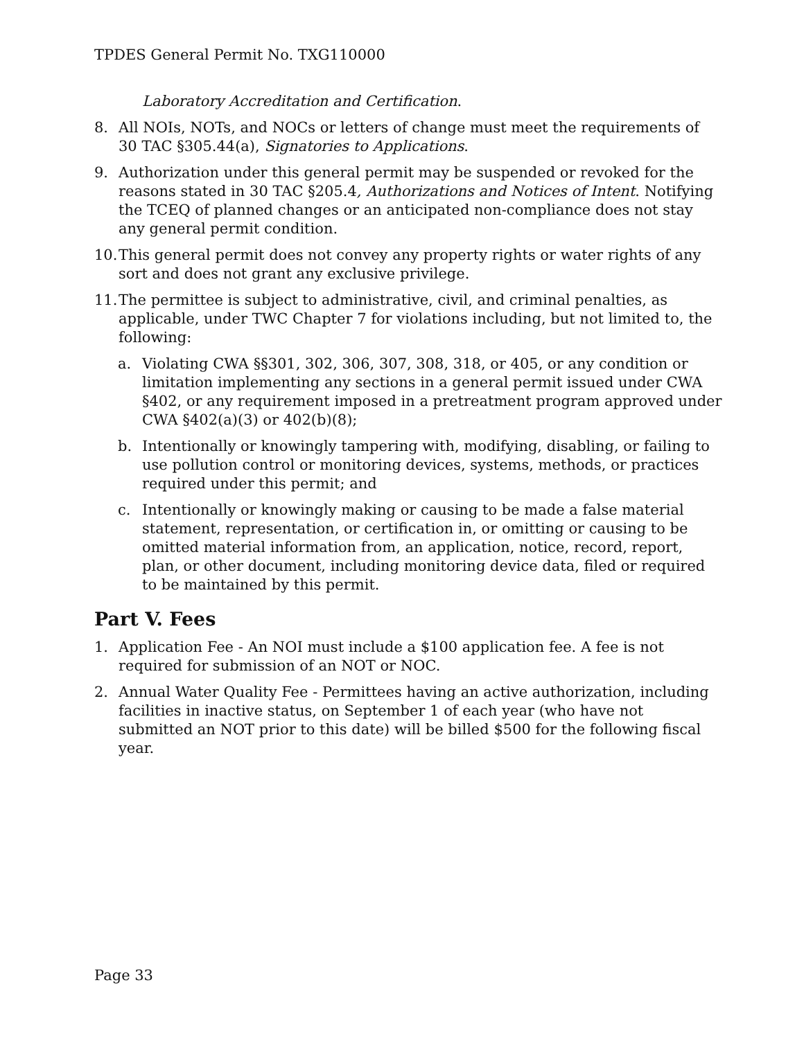TPDES General Permit No. TXG110000
Laboratory Accreditation and Certification.
8. All NOIs, NOTs, and NOCs or letters of change must meet the requirements of 30 TAC §305.44(a), Signatories to Applications.
9. Authorization under this general permit may be suspended or revoked for the reasons stated in 30 TAC §205.4, Authorizations and Notices of Intent. Notifying the TCEQ of planned changes or an anticipated non-compliance does not stay any general permit condition.
10. This general permit does not convey any property rights or water rights of any sort and does not grant any exclusive privilege.
11. The permittee is subject to administrative, civil, and criminal penalties, as applicable, under TWC Chapter 7 for violations including, but not limited to, the following:
a. Violating CWA §§301, 302, 306, 307, 308, 318, or 405, or any condition or limitation implementing any sections in a general permit issued under CWA §402, or any requirement imposed in a pretreatment program approved under CWA §402(a)(3) or 402(b)(8);
b. Intentionally or knowingly tampering with, modifying, disabling, or failing to use pollution control or monitoring devices, systems, methods, or practices required under this permit; and
c. Intentionally or knowingly making or causing to be made a false material statement, representation, or certification in, or omitting or causing to be omitted material information from, an application, notice, record, report, plan, or other document, including monitoring device data, filed or required to be maintained by this permit.
Part V. Fees
1. Application Fee - An NOI must include a $100 application fee. A fee is not required for submission of an NOT or NOC.
2. Annual Water Quality Fee - Permittees having an active authorization, including facilities in inactive status, on September 1 of each year (who have not submitted an NOT prior to this date) will be billed $500 for the following fiscal year.
Page 33